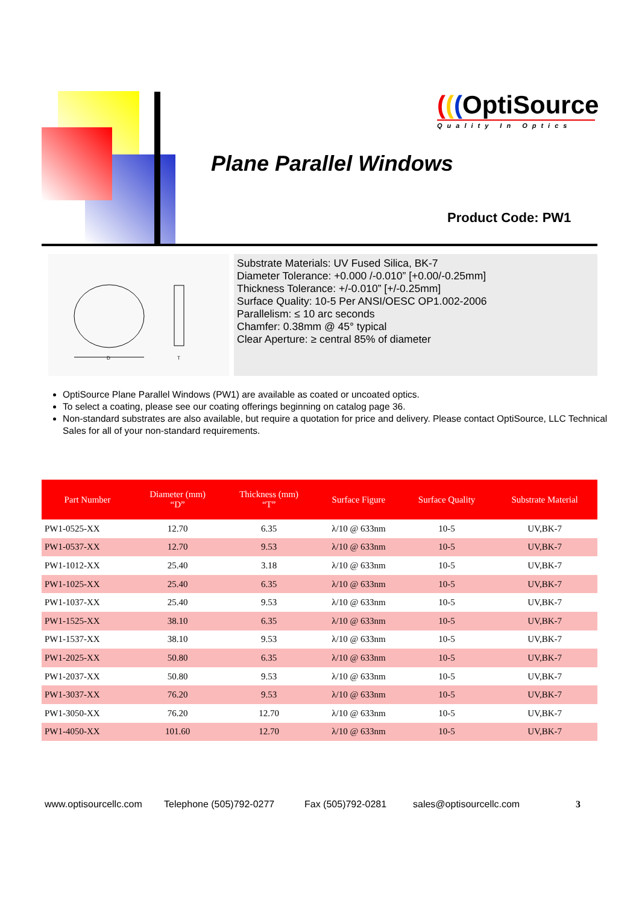(((OptiSource
Quality In Optics
Plane Parallel Windows
Product Code: PW1
D
T
Substrate Materials: UV Fused Silica, BK-7
Diameter Tolerance: +0.000 /-0.010” [+0.00/-0.25mm]
Thickness Tolerance: +/-0.010” [+/-0.25mm]
Surface Quality: 10-5 Per ANSI/OESC OP1.002-2006
Parallelism: ≤ 10 arc seconds
Chamfer: 0.38mm @ 45° typical
Clear Aperture: ≥ central 85% of diameter
OptiSource Plane Parallel Windows (PW1) are available as coated or uncoated optics.
To select a coating, please see our coating offerings beginning on catalog page 36.
Non-standard substrates are also available, but require a quotation for price and delivery. Please contact OptiSource, LLC Technical Sales for all of your non-standard requirements.
| Part Number | Diameter (mm) “D” | Thickness (mm) “T” | Surface Figure | Surface Quality | Substrate Material |
| --- | --- | --- | --- | --- | --- |
| PW1-0525-XX | 12.70 | 6.35 | λ/10 @ 633nm | 10-5 | UV,BK-7 |
| PW1-0537-XX | 12.70 | 9.53 | λ/10 @ 633nm | 10-5 | UV,BK-7 |
| PW1-1012-XX | 25.40 | 3.18 | λ/10 @ 633nm | 10-5 | UV,BK-7 |
| PW1-1025-XX | 25.40 | 6.35 | λ/10 @ 633nm | 10-5 | UV,BK-7 |
| PW1-1037-XX | 25.40 | 9.53 | λ/10 @ 633nm | 10-5 | UV,BK-7 |
| PW1-1525-XX | 38.10 | 6.35 | λ/10 @ 633nm | 10-5 | UV,BK-7 |
| PW1-1537-XX | 38.10 | 9.53 | λ/10 @ 633nm | 10-5 | UV,BK-7 |
| PW1-2025-XX | 50.80 | 6.35 | λ/10 @ 633nm | 10-5 | UV,BK-7 |
| PW1-2037-XX | 50.80 | 9.53 | λ/10 @ 633nm | 10-5 | UV,BK-7 |
| PW1-3037-XX | 76.20 | 9.53 | λ/10 @ 633nm | 10-5 | UV,BK-7 |
| PW1-3050-XX | 76.20 | 12.70 | λ/10 @ 633nm | 10-5 | UV,BK-7 |
| PW1-4050-XX | 101.60 | 12.70 | λ/10 @ 633nm | 10-5 | UV,BK-7 |
www.optisourcellc.com Telephone (505)792-0277 Fax (505)792-0281 sales@optisourcellc.com 3